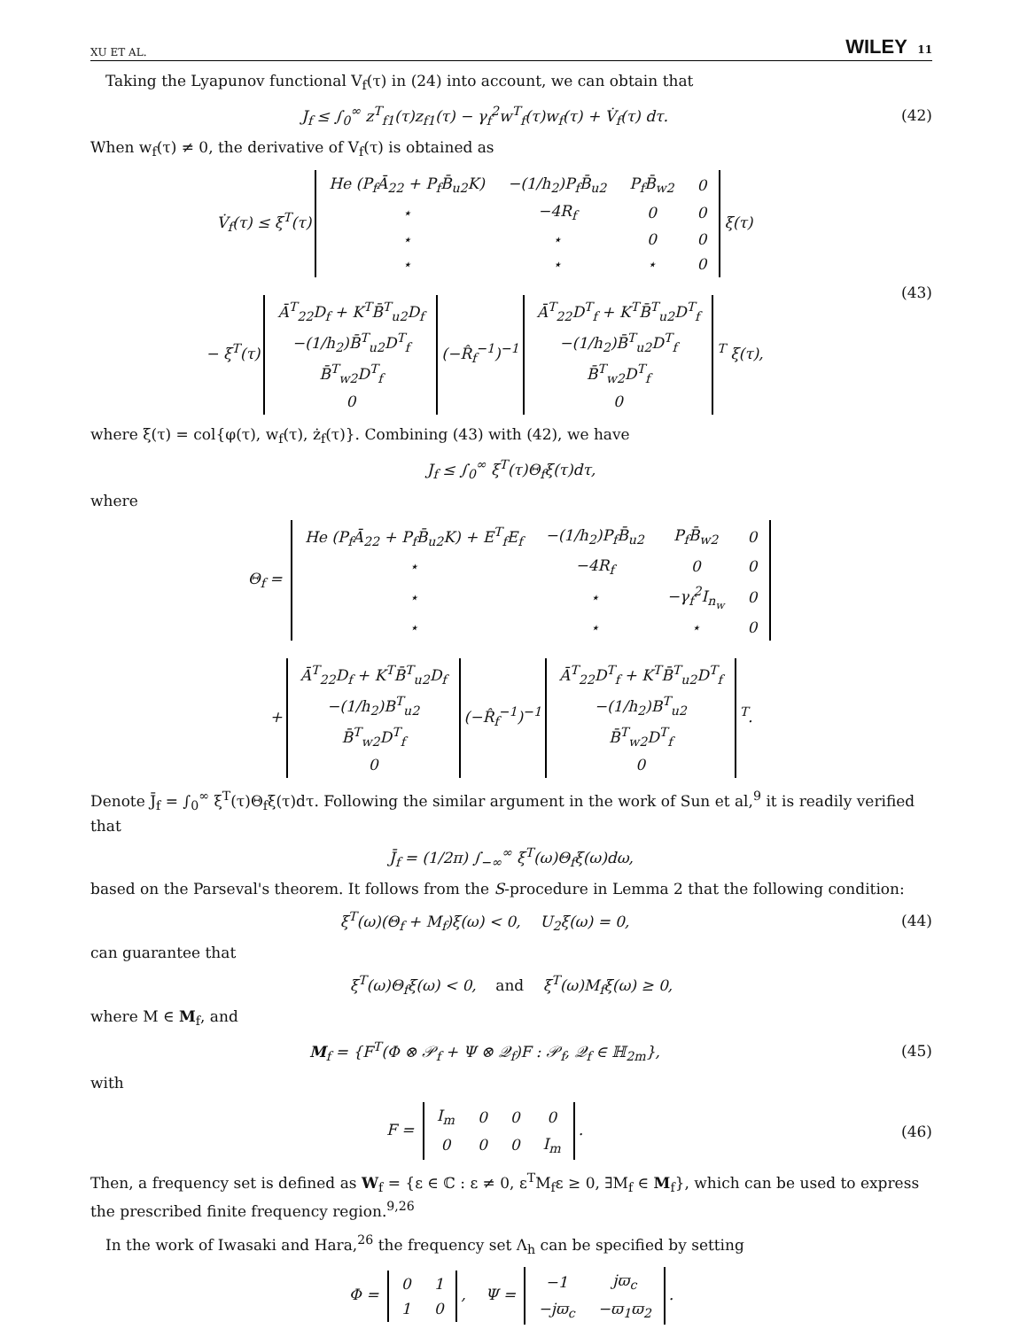XU ET AL. WILEY 11
Taking the Lyapunov functional V<sub>f</sub>(τ) in (24) into account, we can obtain that
J<sub>f</sub> ≤ ∫<sub>0</sub><sup>∞</sup> z<sup>T</sup><sub>f1</sub>(τ)z<sub>f1</sub>(τ) − γ<sub>f</sub><sup>2</sup>w<sup>T</sup><sub>f</sub>(τ)w<sub>f</sub>(τ) + V̇<sub>f</sub>(τ) dτ.
(42)
When w<sub>f</sub>(τ) ≠ 0, the derivative of V<sub>f</sub>(τ) is obtained as
V̇<sub>f</sub>(τ) ≤ ξ<sup>T</sup>(τ)
| He (P<sub>f</sub>Ā<sub>22</sub> + P<sub>f</sub>B̄<sub>u2</sub>K) | −(1/h<sub>2</sub>)P<sub>f</sub>B̄<sub>u2</sub> | P<sub>f</sub>B̄<sub>w2</sub> | 0 |
| ⋆ | −4R<sub>f</sub> | 0 | 0 |
| ⋆ | ⋆ | 0 | 0 |
| ⋆ | ⋆ | ⋆ | 0 |
ξ(τ)
− ξ<sup>T</sup>(τ)
| Ā<sup>T</sup><sub>22</sub>D<sub>f</sub> + K<sup>T</sup>B̄<sup>T</sup><sub>u2</sub>D<sub>f</sub> |
| −(1/h<sub>2</sub>)B̄<sup>T</sup><sub>u2</sub>D<sup>T</sup><sub>f</sub> |
| B̄<sup>T</sup><sub>w2</sub>D<sup>T</sup><sub>f</sub> |
| 0 |
(−R̂<sub>f</sub><sup>−1</sup>)<sup>−1</sup>
| Ā<sup>T</sup><sub>22</sub>D<sup>T</sup><sub>f</sub> + K<sup>T</sup>B̄<sup>T</sup><sub>u2</sub>D<sup>T</sup><sub>f</sub> |
| −(1/h<sub>2</sub>)B̄<sup>T</sup><sub>u2</sub>D<sup>T</sup><sub>f</sub> |
| B̄<sup>T</sup><sub>w2</sub>D<sup>T</sup><sub>f</sub> |
| 0 |
<sup>T</sup> ξ(τ),
(43)
where ξ(τ) = col{φ(τ), w<sub>f</sub>(τ), ż<sub>f</sub>(τ)}. Combining (43) with (42), we have
J<sub>f</sub> ≤ ∫<sub>0</sub><sup>∞</sup> ξ<sup>T</sup>(τ)Θ<sub>f</sub>ξ(τ)dτ,
where
Θ<sub>f</sub> =
| He (P<sub>f</sub>Ā<sub>22</sub> + P<sub>f</sub>B̄<sub>u2</sub>K) + E<sup>T</sup><sub>f</sub>E<sub>f</sub> | −(1/h<sub>2</sub>)P<sub>f</sub>B̄<sub>u2</sub> | P<sub>f</sub>B̄<sub>w2</sub> | 0 |
| ⋆ | −4R<sub>f</sub> | 0 | 0 |
| ⋆ | ⋆ | −γ<sub>f</sub><sup>2</sup>I<sub>n<sub>w</sub></sub> | 0 |
| ⋆ | ⋆ | ⋆ | 0 |
+
| Ā<sup>T</sup><sub>22</sub>D<sub>f</sub> + K<sup>T</sup>B̄<sup>T</sup><sub>u2</sub>D<sub>f</sub> |
| −(1/h<sub>2</sub>)B<sup>T</sup><sub>u2</sub> |
| B̄<sup>T</sup><sub>w2</sub>D<sup>T</sup><sub>f</sub> |
| 0 |
(−R̂<sub>f</sub><sup>−1</sup>)<sup>−1</sup>
| Ā<sup>T</sup><sub>22</sub>D<sup>T</sup><sub>f</sub> + K<sup>T</sup>B̄<sup>T</sup><sub>u2</sub>D<sup>T</sup><sub>f</sub> |
| −(1/h<sub>2</sub>)B<sup>T</sup><sub>u2</sub> |
| B̄<sup>T</sup><sub>w2</sub>D<sup>T</sup><sub>f</sub> |
| 0 |
<sup>T</sup>.
Denote J̄<sub>f</sub> = ∫<sub>0</sub><sup>∞</sup> ξ<sup>T</sup>(τ)Θ<sub>f</sub>ξ(τ)dτ. Following the similar argument in the work of Sun et al,<sup>9</sup> it is readily verified that
J̄<sub>f</sub> = (1/2π) ∫<sub>−∞</sub><sup>∞</sup> ξ<sup>T</sup>(ω)Θ<sub>f</sub>ξ(ω)dω,
based on the Parseval's theorem. It follows from the S-procedure in Lemma 2 that the following condition:
ξ<sup>T</sup>(ω)(Θ<sub>f</sub> + M<sub>f</sub>)ξ(ω) < 0, U<sub>2</sub>ξ(ω) = 0,
(44)
can guarantee that
ξ<sup>T</sup>(ω)Θ<sub>f</sub>ξ(ω) < 0, and ξ<sup>T</sup>(ω)M<sub>f</sub>ξ(ω) ≥ 0,
where M ∈ M<sub>f</sub>, and
M<sub>f</sub> = {F<sup>T</sup>(Φ ⊗ 𝒫<sub>f</sub> + Ψ ⊗ 𝒬<sub>f</sub>)F : 𝒫<sub>f</sub>, 𝒬<sub>f</sub> ∈ ℍ<sub>2m</sub>},
(45)
with
F =
| I<sub>m</sub> | 0 | 0 | 0 |
| 0 | 0 | 0 | I<sub>m</sub> |
.
(46)
Then, a frequency set is defined as W<sub>f</sub> = {ε ∈ ℂ : ε ≠ 0, ε<sup>T</sup>M<sub>f</sub>ε ≥ 0, ∃M<sub>f</sub> ∈ M<sub>f</sub>}, which can be used to express the prescribed finite frequency region.<sup>9,26</sup>
In the work of Iwasaki and Hara,<sup>26</sup> the frequency set Λ<sub>h</sub> can be specified by setting
Φ =
| 0 | 1 |
| 1 | 0 |
, Ψ =
| −1 | jϖ<sub>c</sub> |
| −jϖ<sub>c</sub> | −ϖ<sub>1</sub>ϖ<sub>2</sub> |
.